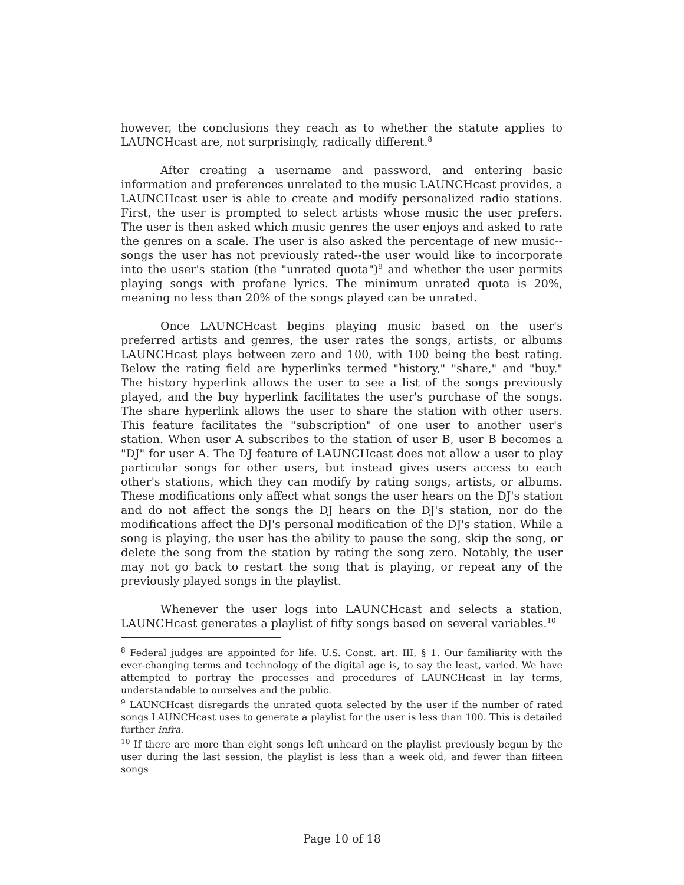however, the conclusions they reach as to whether the statute applies to LAUNCHcast are, not surprisingly, radically different.<sup>8</sup>
After creating a username and password, and entering basic information and preferences unrelated to the music LAUNCHcast provides, a LAUNCHcast user is able to create and modify personalized radio stations. First, the user is prompted to select artists whose music the user prefers. The user is then asked which music genres the user enjoys and asked to rate the genres on a scale. The user is also asked the percentage of new music--songs the user has not previously rated--the user would like to incorporate into the user's station (the "unrated quota")<sup>9</sup> and whether the user permits playing songs with profane lyrics. The minimum unrated quota is 20%, meaning no less than 20% of the songs played can be unrated.
Once LAUNCHcast begins playing music based on the user's preferred artists and genres, the user rates the songs, artists, or albums LAUNCHcast plays between zero and 100, with 100 being the best rating. Below the rating field are hyperlinks termed "history," "share," and "buy." The history hyperlink allows the user to see a list of the songs previously played, and the buy hyperlink facilitates the user's purchase of the songs. The share hyperlink allows the user to share the station with other users. This feature facilitates the "subscription" of one user to another user's station. When user A subscribes to the station of user B, user B becomes a "DJ" for user A. The DJ feature of LAUNCHcast does not allow a user to play particular songs for other users, but instead gives users access to each other's stations, which they can modify by rating songs, artists, or albums. These modifications only affect what songs the user hears on the DJ's station and do not affect the songs the DJ hears on the DJ's station, nor do the modifications affect the DJ's personal modification of the DJ's station. While a song is playing, the user has the ability to pause the song, skip the song, or delete the song from the station by rating the song zero. Notably, the user may not go back to restart the song that is playing, or repeat any of the previously played songs in the playlist.
Whenever the user logs into LAUNCHcast and selects a station, LAUNCHcast generates a playlist of fifty songs based on several variables.<sup>10</sup>
<sup>8</sup> Federal judges are appointed for life. U.S. Const. art. III, § 1. Our familiarity with the ever-changing terms and technology of the digital age is, to say the least, varied. We have attempted to portray the processes and procedures of LAUNCHcast in lay terms, understandable to ourselves and the public.
<sup>9</sup> LAUNCHcast disregards the unrated quota selected by the user if the number of rated songs LAUNCHcast uses to generate a playlist for the user is less than 100. This is detailed further infra.
<sup>10</sup> If there are more than eight songs left unheard on the playlist previously begun by the user during the last session, the playlist is less than a week old, and fewer than fifteen songs
Page 10 of 18